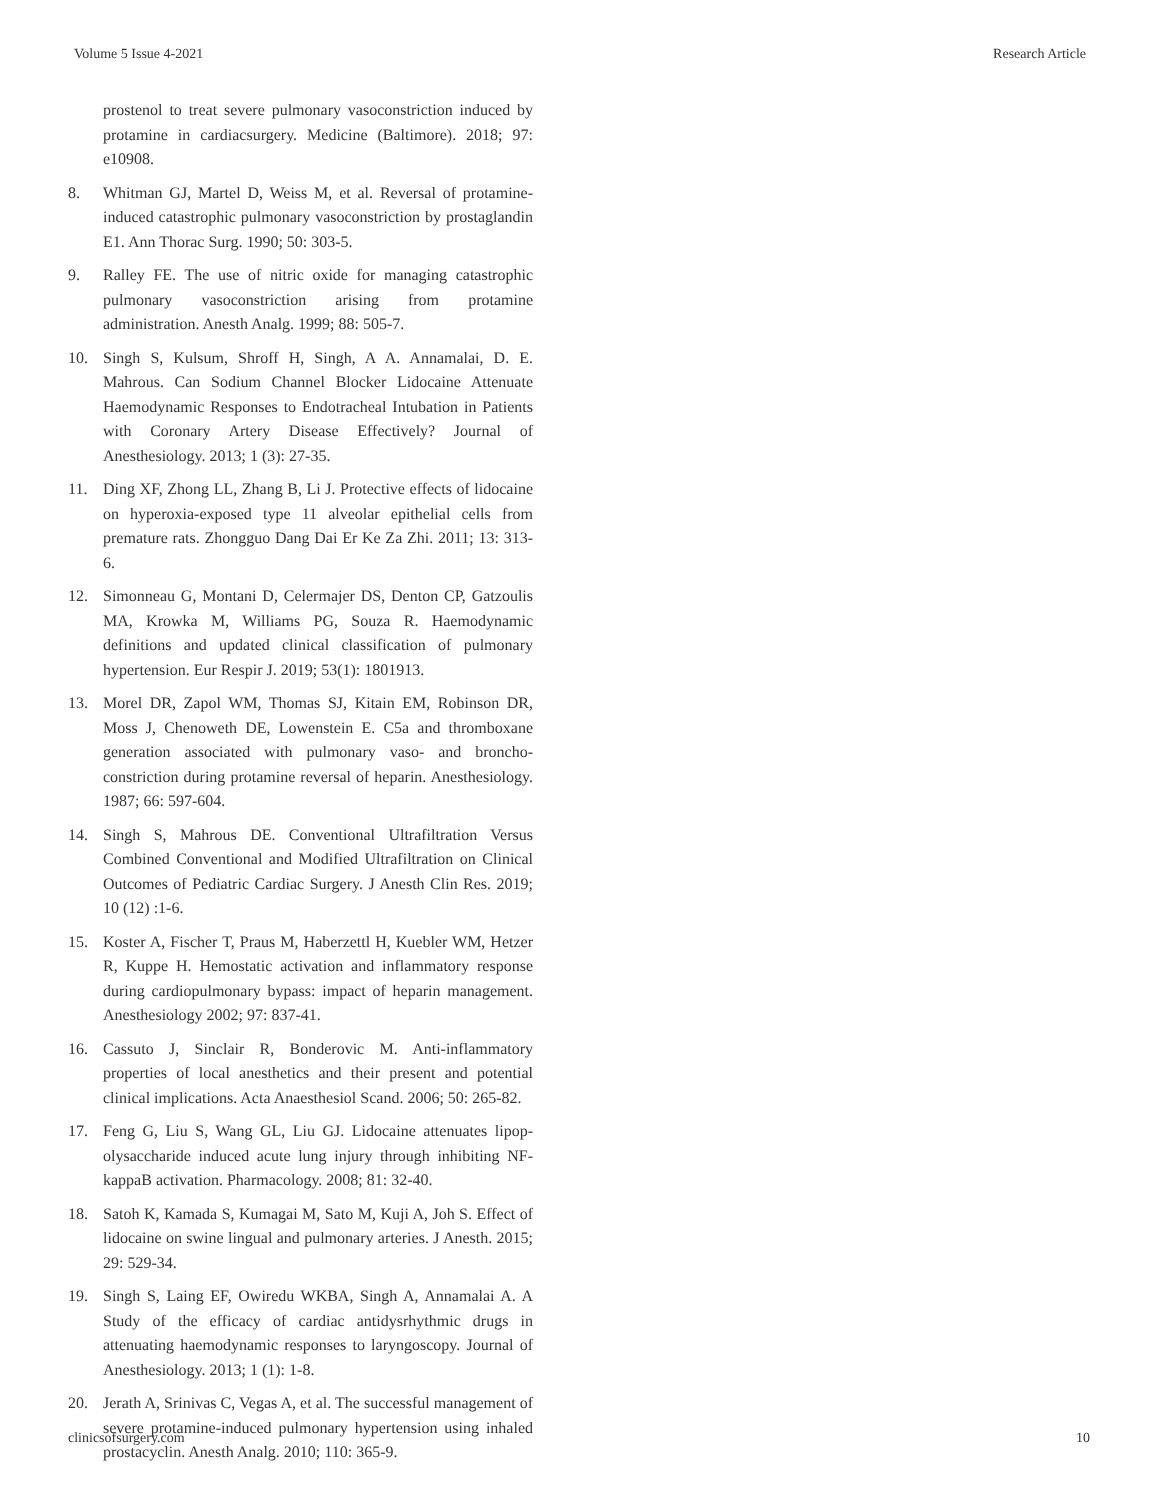Volume 5 Issue 4-2021 Research Article
prostenol to treat severe pulmonary vasoconstriction induced by protamine in cardiacsurgery. Medicine (Baltimore). 2018; 97: e10908.
8. Whitman GJ, Martel D, Weiss M, et al. Reversal of protamine-induced catastrophic pulmonary vasoconstriction by prostaglandin E1. Ann Thorac Surg. 1990; 50: 303-5.
9. Ralley FE. The use of nitric oxide for managing catastrophic pulmonary vasoconstriction arising from protamine administration. Anesth Analg. 1999; 88: 505-7.
10. Singh S, Kulsum, Shroff H, Singh, A A. Annamalai, D. E. Mahrous. Can Sodium Channel Blocker Lidocaine Attenuate Haemodynamic Responses to Endotracheal Intubation in Patients with Coronary Artery Disease Effectively? Journal of Anesthesiology. 2013; 1 (3): 27-35.
11. Ding XF, Zhong LL, Zhang B, Li J. Protective effects of lidocaine on hyperoxia-exposed type 11 alveolar epithelial cells from premature rats. Zhongguo Dang Dai Er Ke Za Zhi. 2011; 13: 313-6.
12. Simonneau G, Montani D, Celermajer DS, Denton CP, Gatzoulis MA, Krowka M, Williams PG, Souza R. Haemodynamic definitions and updated clinical classification of pulmonary hypertension. Eur Respir J. 2019; 53(1): 1801913.
13. Morel DR, Zapol WM, Thomas SJ, Kitain EM, Robinson DR, Moss J, Chenoweth DE, Lowenstein E. C5a and thromboxane generation associated with pulmonary vaso- and broncho-constriction during protamine reversal of heparin. Anesthesiology. 1987; 66: 597-604.
14. Singh S, Mahrous DE. Conventional Ultrafiltration Versus Combined Conventional and Modified Ultrafiltration on Clinical Outcomes of Pediatric Cardiac Surgery. J Anesth Clin Res. 2019; 10 (12) :1-6.
15. Koster A, Fischer T, Praus M, Haberzettl H, Kuebler WM, Hetzer R, Kuppe H. Hemostatic activation and inflammatory response during cardiopulmonary bypass: impact of heparin management. Anesthesiology 2002; 97: 837-41.
16. Cassuto J, Sinclair R, Bonderovic M. Anti-inflammatory properties of local anesthetics and their present and potential clinical implications. Acta Anaesthesiol Scand. 2006; 50: 265-82.
17. Feng G, Liu S, Wang GL, Liu GJ. Lidocaine attenuates lipop-olysaccharide induced acute lung injury through inhibiting NF-kappaB activation. Pharmacology. 2008; 81: 32-40.
18. Satoh K, Kamada S, Kumagai M, Sato M, Kuji A, Joh S. Effect of lidocaine on swine lingual and pulmonary arteries. J Anesth. 2015; 29: 529-34.
19. Singh S, Laing EF, Owiredu WKBA, Singh A, Annamalai A. A Study of the efficacy of cardiac antidysrhythmic drugs in attenuating haemodynamic responses to laryngoscopy. Journal of Anesthesiology. 2013; 1 (1): 1-8.
20. Jerath A, Srinivas C, Vegas A, et al. The successful management of severe protamine-induced pulmonary hypertension using inhaled prostacyclin. Anesth Analg. 2010; 110: 365-9.
clinicsofsurgery.com 10